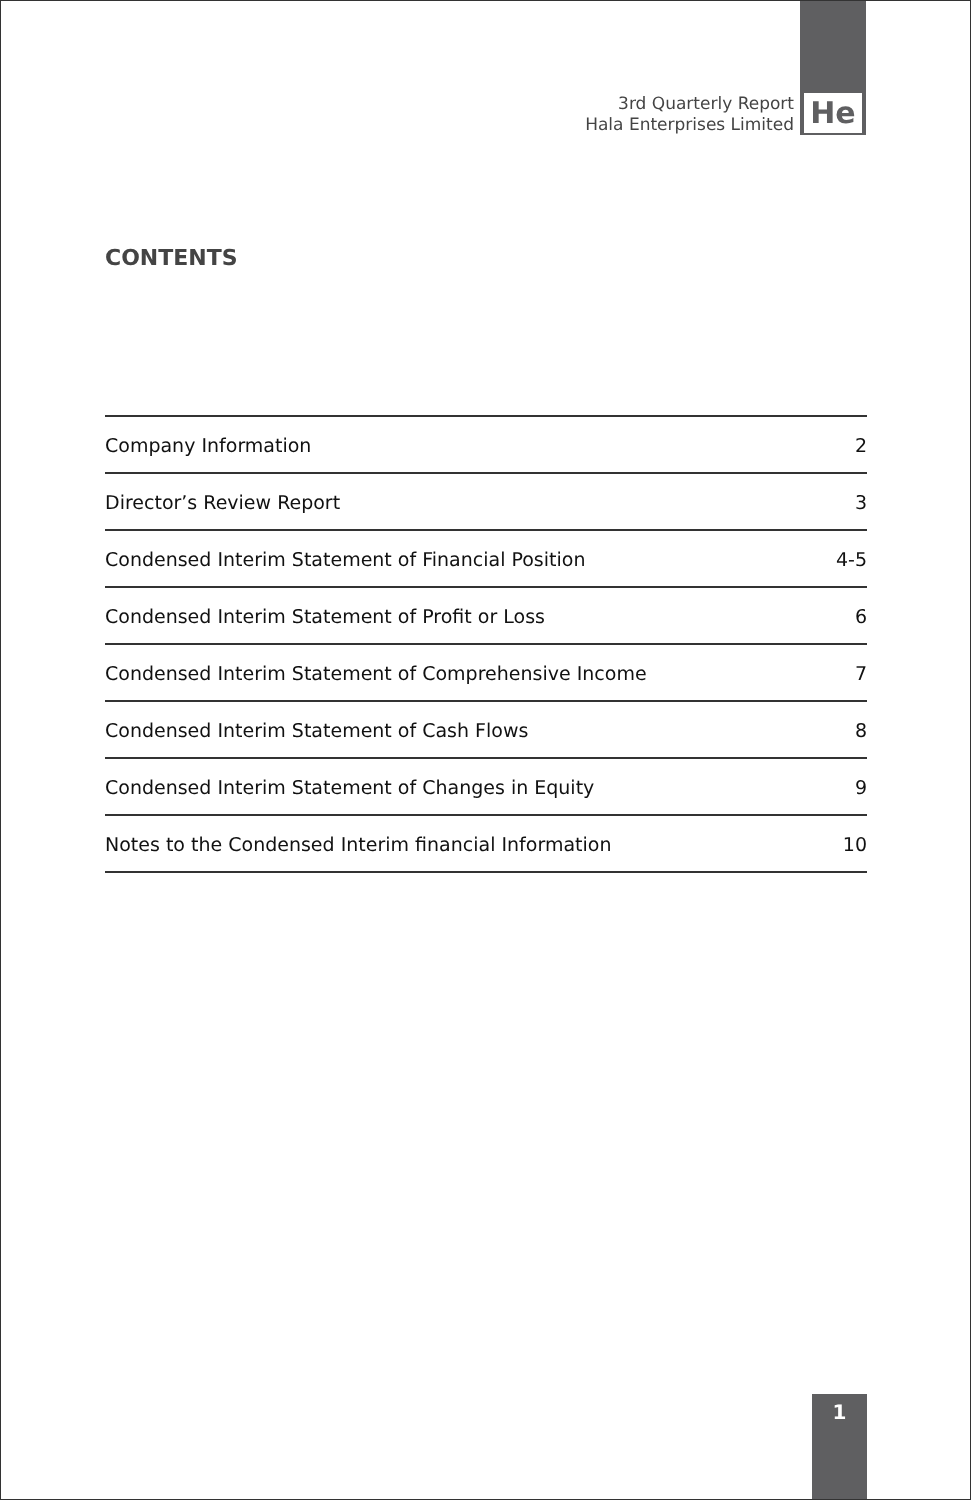3rd Quarterly Report
Hala Enterprises Limited
He
CONTENTS
| Company Information | 2 |
| Director’s Review Report | 3 |
| Condensed Interim Statement of Financial Position | 4-5 |
| Condensed Interim Statement of Profit or Loss | 6 |
| Condensed Interim Statement of Comprehensive Income | 7 |
| Condensed Interim Statement of Cash Flows | 8 |
| Condensed Interim Statement of Changes in Equity | 9 |
| Notes to the Condensed Interim financial Information | 10 |
1